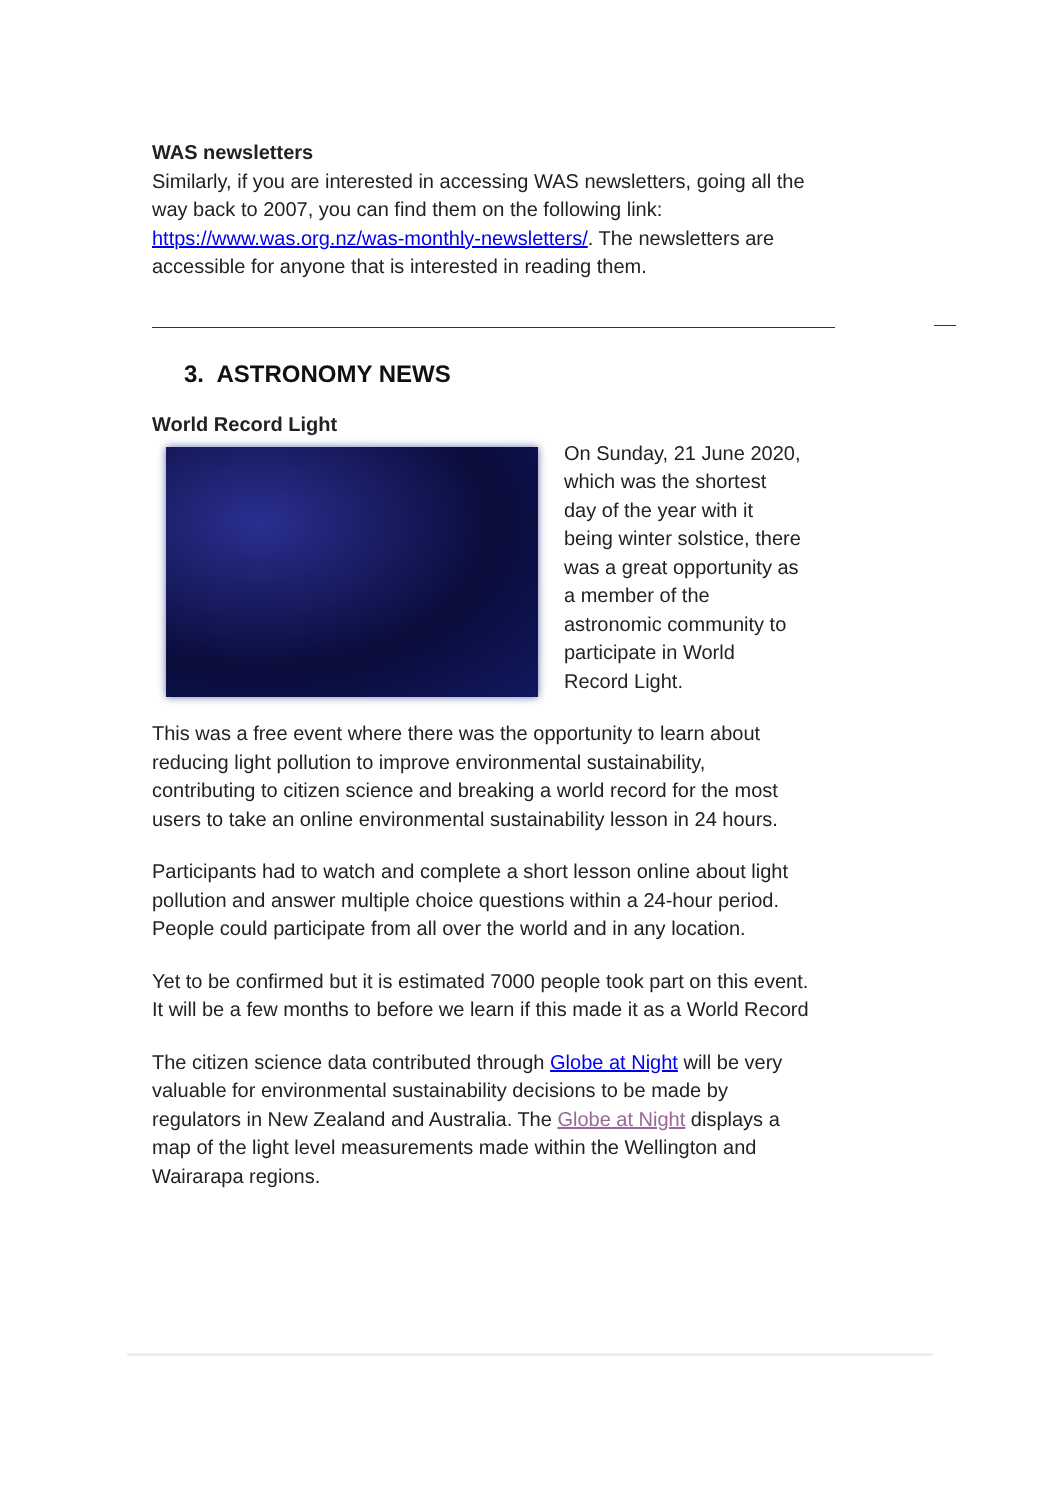WAS newsletters
Similarly, if you are interested in accessing WAS newsletters, going all the way back to 2007, you can find them on the following link: https://www.was.org.nz/was-monthly-newsletters/. The newsletters are accessible for anyone that is interested in reading them.
3. ASTRONOMY NEWS
World Record Light
On Sunday, 21 June 2020, which was the shortest day of the year with it being winter solstice, there was a great opportunity as a member of the astronomic community to participate in World Record Light.
This was a free event where there was the opportunity to learn about reducing light pollution to improve environmental sustainability, contributing to citizen science and breaking a world record for the most users to take an online environmental sustainability lesson in 24 hours.
Participants had to watch and complete a short lesson online about light pollution and answer multiple choice questions within a 24-hour period. People could participate from all over the world and in any location.
Yet to be confirmed but it is estimated 7000 people took part on this event. It will be a few months to before we learn if this made it as a World Record
The citizen science data contributed through Globe at Night will be very valuable for environmental sustainability decisions to be made by regulators in New Zealand and Australia. The Globe at Night displays a map of the light level measurements made within the Wellington and Wairarapa regions.